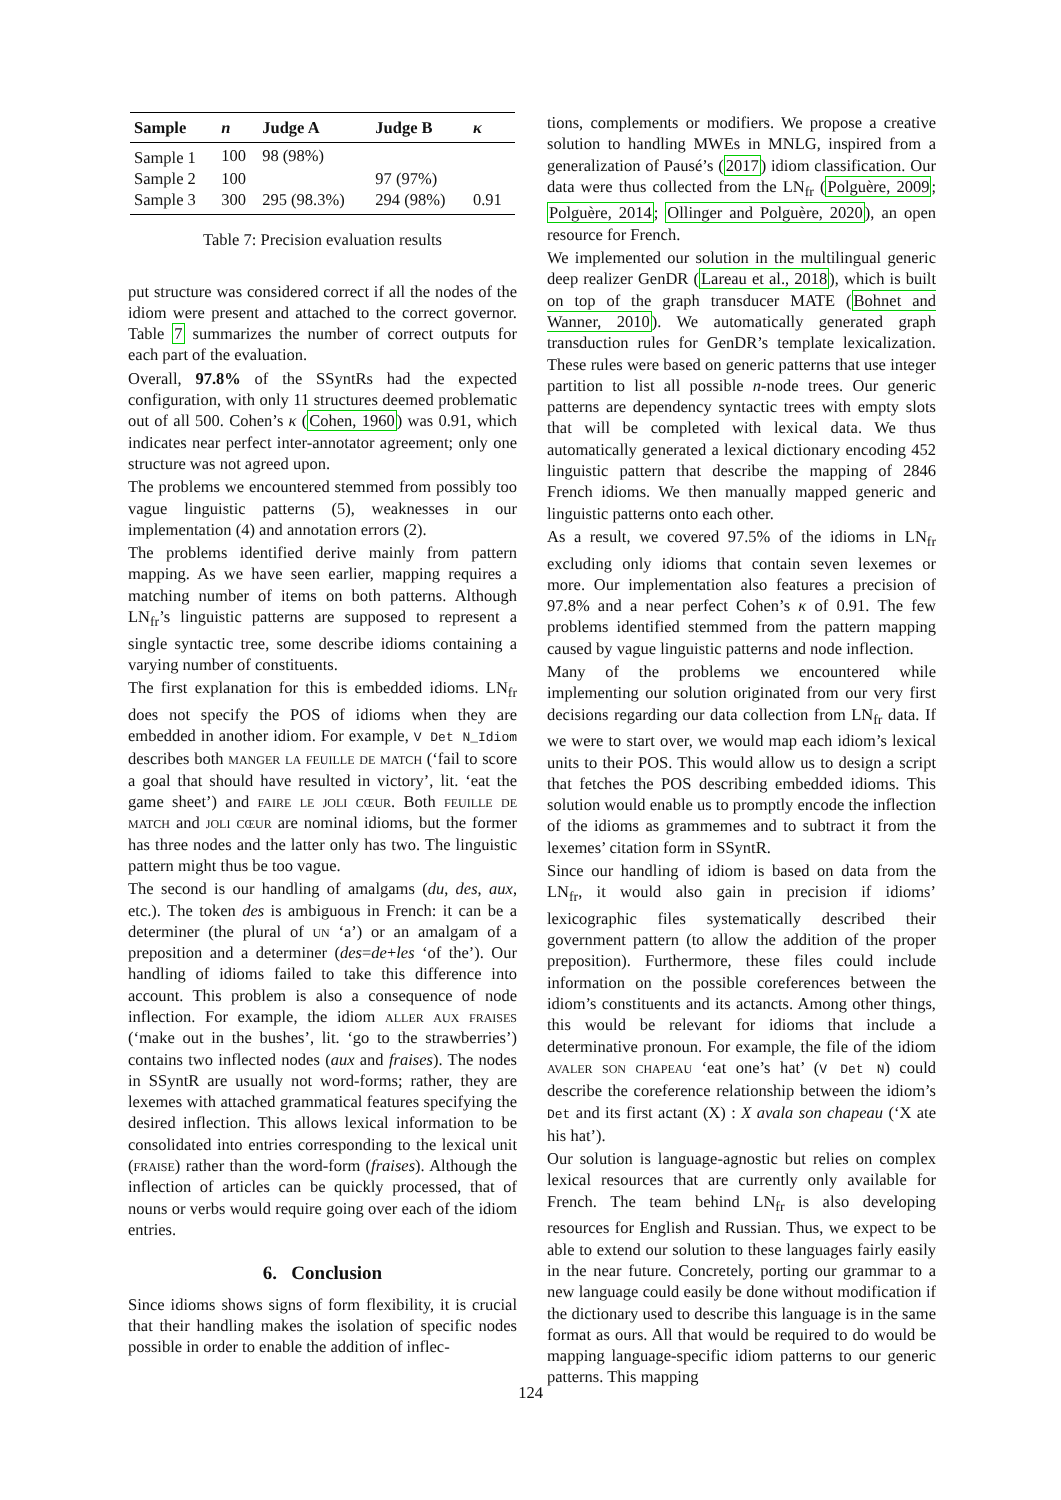| Sample | n | Judge A | Judge B | κ |
| --- | --- | --- | --- | --- |
| Sample 1 | 100 | 98 (98%) | | |
| Sample 2 | 100 | | 97 (97%) | |
| Sample 3 | 300 | 295 (98.3%) | 294 (98%) | 0.91 |
Table 7: Precision evaluation results
put structure was considered correct if all the nodes of the idiom were present and attached to the correct governor. Table 7 summarizes the number of correct outputs for each part of the evaluation.
Overall, 97.8% of the SSyntRs had the expected configuration, with only 11 structures deemed problematic out of all 500. Cohen’s κ (Cohen, 1960) was 0.91, which indicates near perfect inter-annotator agreement; only one structure was not agreed upon.
The problems we encountered stemmed from possibly too vague linguistic patterns (5), weaknesses in our implementation (4) and annotation errors (2).
The problems identified derive mainly from pattern mapping. As we have seen earlier, mapping requires a matching number of items on both patterns. Although LN<sub>fr</sub>’s linguistic patterns are supposed to represent a single syntactic tree, some describe idioms containing a varying number of constituents.
The first explanation for this is embedded idioms. LN<sub>fr</sub> does not specify the POS of idioms when they are embedded in another idiom. For example, V Det N_Idiom describes both manger la feuille de match (‘fail to score a goal that should have resulted in victory’, lit. ‘eat the game sheet’) and faire le joli cœur. Both feuille de match and joli cœur are nominal idioms, but the former has three nodes and the latter only has two. The linguistic pattern might thus be too vague.
The second is our handling of amalgams (du, des, aux, etc.). The token des is ambiguous in French: it can be a determiner (the plural of un ‘a’) or an amalgam of a preposition and a determiner (des=de+les ‘of the’). Our handling of idioms failed to take this difference into account. This problem is also a consequence of node inflection. For example, the idiom aller aux fraises (‘make out in the bushes’, lit. ‘go to the strawberries’) contains two inflected nodes (aux and fraises). The nodes in SSyntR are usually not word-forms; rather, they are lexemes with attached grammatical features specifying the desired inflection. This allows lexical information to be consolidated into entries corresponding to the lexical unit (fraise) rather than the word-form (fraises). Although the inflection of articles can be quickly processed, that of nouns or verbs would require going over each of the idiom entries.
6. Conclusion
Since idioms shows signs of form flexibility, it is crucial that their handling makes the isolation of specific nodes possible in order to enable the addition of inflec-
tions, complements or modifiers. We propose a creative solution to handling MWEs in MNLG, inspired from a generalization of Pausé’s (2017) idiom classification. Our data were thus collected from the LN<sub>fr</sub> (Polguère, 2009; Polguère, 2014; Ollinger and Polguère, 2020), an open resource for French.
We implemented our solution in the multilingual generic deep realizer GenDR (Lareau et al., 2018), which is built on top of the graph transducer MATE (Bohnet and Wanner, 2010). We automatically generated graph transduction rules for GenDR’s template lexicalization. These rules were based on generic patterns that use integer partition to list all possible n-node trees. Our generic patterns are dependency syntactic trees with empty slots that will be completed with lexical data. We thus automatically generated a lexical dictionary encoding 452 linguistic pattern that describe the mapping of 2846 French idioms. We then manually mapped generic and linguistic patterns onto each other.
As a result, we covered 97.5% of the idioms in LN<sub>fr</sub> excluding only idioms that contain seven lexemes or more. Our implementation also features a precision of 97.8% and a near perfect Cohen’s κ of 0.91. The few problems identified stemmed from the pattern mapping caused by vague linguistic patterns and node inflection.
Many of the problems we encountered while implementing our solution originated from our very first decisions regarding our data collection from LN<sub>fr</sub> data. If we were to start over, we would map each idiom’s lexical units to their POS. This would allow us to design a script that fetches the POS describing embedded idioms. This solution would enable us to promptly encode the inflection of the idioms as grammemes and to subtract it from the lexemes’ citation form in SSyntR.
Since our handling of idiom is based on data from the LN<sub>fr</sub>, it would also gain in precision if idioms’ lexicographic files systematically described their government pattern (to allow the addition of the proper preposition). Furthermore, these files could include information on the possible coreferences between the idiom’s constituents and its actancts. Among other things, this would be relevant for idioms that include a determinative pronoun. For example, the file of the idiom avaler son chapeau ‘eat one’s hat’ (V Det N) could describe the coreference relationship between the idiom’s Det and its first actant (X) : X avala son chapeau (‘X ate his hat’).
Our solution is language-agnostic but relies on complex lexical resources that are currently only available for French. The team behind LN<sub>fr</sub> is also developing resources for English and Russian. Thus, we expect to be able to extend our solution to these languages fairly easily in the near future. Concretely, porting our grammar to a new language could easily be done without modification if the dictionary used to describe this language is in the same format as ours. All that would be required to do would be mapping language-specific idiom patterns to our generic patterns. This mapping
124